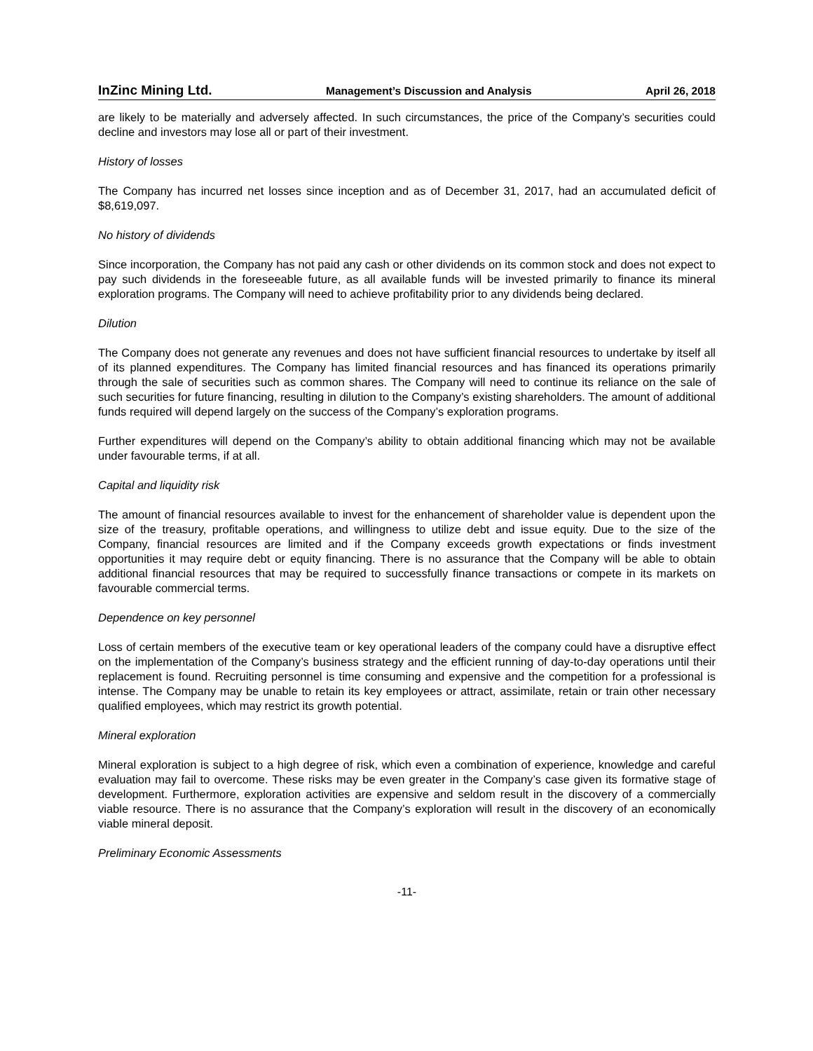InZinc Mining Ltd. Management’s Discussion and Analysis April 26, 2018
are likely to be materially and adversely affected. In such circumstances, the price of the Company’s securities could decline and investors may lose all or part of their investment.
History of losses
The Company has incurred net losses since inception and as of December 31, 2017, had an accumulated deficit of $8,619,097.
No history of dividends
Since incorporation, the Company has not paid any cash or other dividends on its common stock and does not expect to pay such dividends in the foreseeable future, as all available funds will be invested primarily to finance its mineral exploration programs. The Company will need to achieve profitability prior to any dividends being declared.
Dilution
The Company does not generate any revenues and does not have sufficient financial resources to undertake by itself all of its planned expenditures. The Company has limited financial resources and has financed its operations primarily through the sale of securities such as common shares. The Company will need to continue its reliance on the sale of such securities for future financing, resulting in dilution to the Company’s existing shareholders. The amount of additional funds required will depend largely on the success of the Company’s exploration programs.
Further expenditures will depend on the Company’s ability to obtain additional financing which may not be available under favourable terms, if at all.
Capital and liquidity risk
The amount of financial resources available to invest for the enhancement of shareholder value is dependent upon the size of the treasury, profitable operations, and willingness to utilize debt and issue equity. Due to the size of the Company, financial resources are limited and if the Company exceeds growth expectations or finds investment opportunities it may require debt or equity financing. There is no assurance that the Company will be able to obtain additional financial resources that may be required to successfully finance transactions or compete in its markets on favourable commercial terms.
Dependence on key personnel
Loss of certain members of the executive team or key operational leaders of the company could have a disruptive effect on the implementation of the Company’s business strategy and the efficient running of day-to-day operations until their replacement is found. Recruiting personnel is time consuming and expensive and the competition for a professional is intense. The Company may be unable to retain its key employees or attract, assimilate, retain or train other necessary qualified employees, which may restrict its growth potential.
Mineral exploration
Mineral exploration is subject to a high degree of risk, which even a combination of experience, knowledge and careful evaluation may fail to overcome. These risks may be even greater in the Company’s case given its formative stage of development. Furthermore, exploration activities are expensive and seldom result in the discovery of a commercially viable resource. There is no assurance that the Company’s exploration will result in the discovery of an economically viable mineral deposit.
Preliminary Economic Assessments
-11-